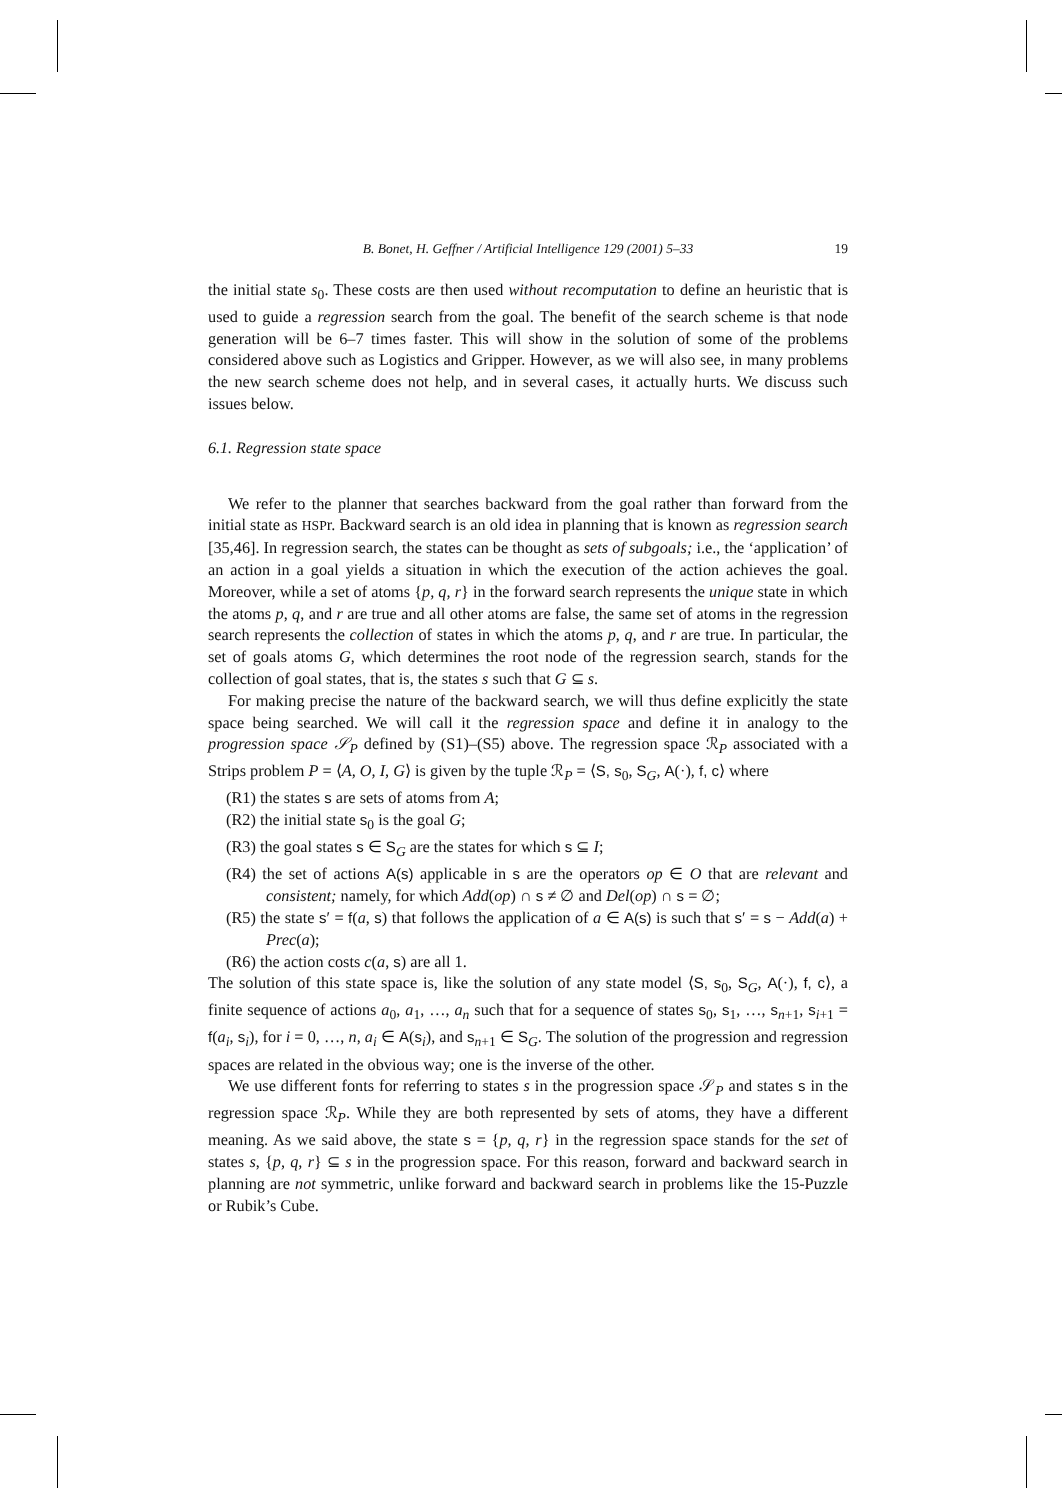B. Bonet, H. Geffner / Artificial Intelligence 129 (2001) 5–33 19
the initial state s<sub>0</sub>. These costs are then used without recomputation to define an heuristic that is used to guide a regression search from the goal. The benefit of the search scheme is that node generation will be 6–7 times faster. This will show in the solution of some of the problems considered above such as Logistics and Gripper. However, as we will also see, in many problems the new search scheme does not help, and in several cases, it actually hurts. We discuss such issues below.
6.1. Regression state space
We refer to the planner that searches backward from the goal rather than forward from the initial state as HSPr. Backward search is an old idea in planning that is known as regression search [35,46]. In regression search, the states can be thought as sets of subgoals; i.e., the ‘application’ of an action in a goal yields a situation in which the execution of the action achieves the goal. Moreover, while a set of atoms {p, q, r} in the forward search represents the unique state in which the atoms p, q, and r are true and all other atoms are false, the same set of atoms in the regression search represents the collection of states in which the atoms p, q, and r are true. In particular, the set of goals atoms G, which determines the root node of the regression search, stands for the collection of goal states, that is, the states s such that G ⊆ s.
For making precise the nature of the backward search, we will thus define explicitly the state space being searched. We will call it the regression space and define it in analogy to the progression space 𝒮<sub>P</sub> defined by (S1)–(S5) above. The regression space ℛ<sub>P</sub> associated with a Strips problem P = ⟨A, O, I, G⟩ is given by the tuple ℛ<sub>P</sub> = ⟨S, s<sub>0</sub>, S<sub>G</sub>, A(·), f, c⟩ where
(R1) the states s are sets of atoms from A;
(R2) the initial state s<sub>0</sub> is the goal G;
(R3) the goal states s ∈ S<sub>G</sub> are the states for which s ⊆ I;
(R4) the set of actions A(s) applicable in s are the operators op ∈ O that are relevant and consistent; namely, for which Add(op) ∩ s ≠ ∅ and Del(op) ∩ s = ∅;
(R5) the state s′ = f(a, s) that follows the application of a ∈ A(s) is such that s′ = s − Add(a) + Prec(a);
(R6) the action costs c(a, s) are all 1.
The solution of this state space is, like the solution of any state model ⟨S, s<sub>0</sub>, S<sub>G</sub>, A(·), f, c⟩, a finite sequence of actions a<sub>0</sub>, a<sub>1</sub>, …, a<sub>n</sub> such that for a sequence of states s<sub>0</sub>, s<sub>1</sub>, …, s<sub>n+1</sub>, s<sub>i+1</sub> = f(a<sub>i</sub>, s<sub>i</sub>), for i = 0, …, n, a<sub>i</sub> ∈ A(s<sub>i</sub>), and s<sub>n+1</sub> ∈ S<sub>G</sub>. The solution of the progression and regression spaces are related in the obvious way; one is the inverse of the other.
We use different fonts for referring to states s in the progression space 𝒮<sub>P</sub> and states s in the regression space ℛ<sub>P</sub>. While they are both represented by sets of atoms, they have a different meaning. As we said above, the state s = {p, q, r} in the regression space stands for the set of states s, {p, q, r} ⊆ s in the progression space. For this reason, forward and backward search in planning are not symmetric, unlike forward and backward search in problems like the 15-Puzzle or Rubik’s Cube.